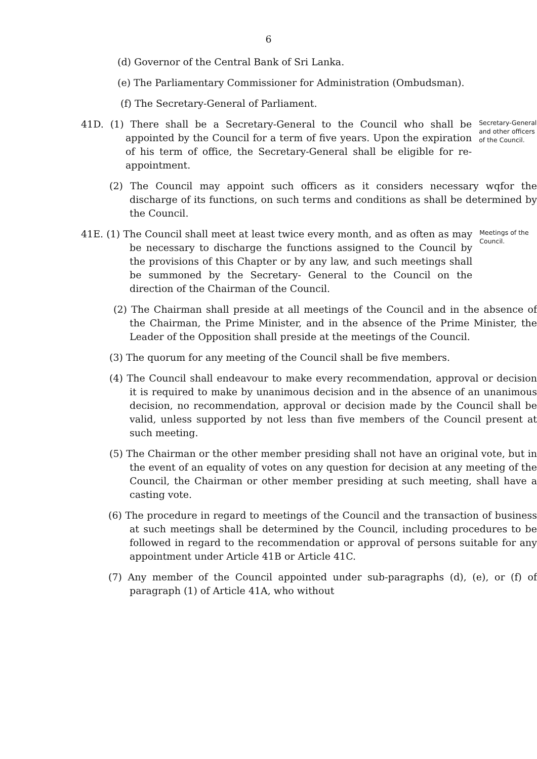6
(d) Governor of the Central Bank of Sri Lanka.
(e) The Parliamentary Commissioner for Administration (Ombudsman).
(f) The Secretary-General of Parliament.
41D. (1) There shall be a Secretary-General to the Council who shall be appointed by the Council for a term of five years. Upon the expiration of his term of office, the Secretary-General shall be eligible for re-appointment.
Secretary-General and other officers of the Council.
(2) The Council may appoint such officers as it considers necessary wqfor the discharge of its functions, on such terms and conditions as shall be determined by the Council.
41E. (1) The Council shall meet at least twice every month, and as often as may be necessary to discharge the functions assigned to the Council by the provisions of this Chapter or by any law, and such meetings shall be summoned by the Secretary- General to the Council on the direction of the Chairman of the Council.
Meetings of the Council.
(2) The Chairman shall preside at all meetings of the Council and in the absence of the Chairman, the Prime Minister, and in the absence of the Prime Minister, the Leader of the Opposition shall preside at the meetings of the Council.
(3) The quorum for any meeting of the Council shall be five members.
(4) The Council shall endeavour to make every recommendation, approval or decision it is required to make by unanimous decision and in the absence of an unanimous decision, no recommendation, approval or decision made by the Council shall be valid, unless supported by not less than five members of the Council present at such meeting.
(5) The Chairman or the other member presiding shall not have an original vote, but in the event of an equality of votes on any question for decision at any meeting of the Council, the Chairman or other member presiding at such meeting, shall have a casting vote.
(6) The procedure in regard to meetings of the Council and the transaction of business at such meetings shall be determined by the Council, including procedures to be followed in regard to the recommendation or approval of persons suitable for any appointment under Article 41B or Article 41C.
(7) Any member of the Council appointed under sub-paragraphs (d), (e), or (f) of paragraph (1) of Article 41A, who without